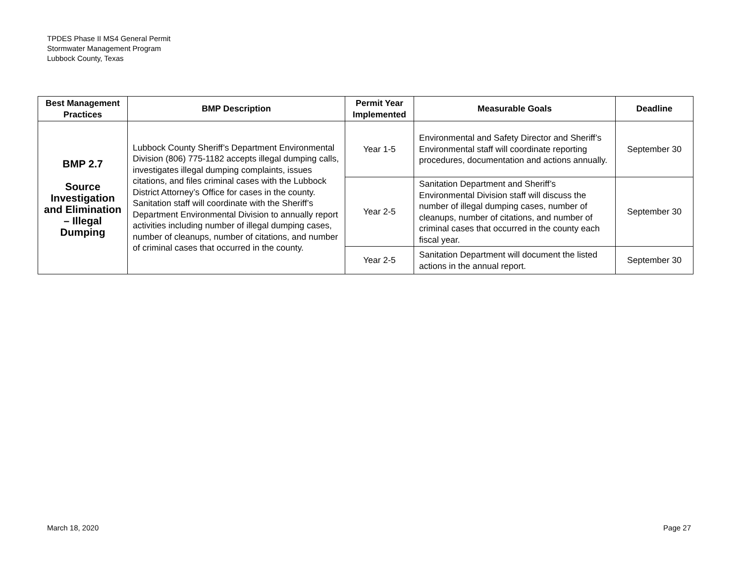TPDES Phase II MS4 General Permit
Stormwater Management Program
Lubbock County, Texas
| Best Management Practices | BMP Description | Permit Year Implemented | Measurable Goals | Deadline |
| --- | --- | --- | --- | --- |
| BMP 2.7 Source Investigation and Elimination – Illegal Dumping | Lubbock County Sheriff’s Department Environmental Division (806) 775-1182 accepts illegal dumping calls, investigates illegal dumping complaints, issues citations, and files criminal cases with the Lubbock District Attorney’s Office for cases in the county. Sanitation staff will coordinate with the Sheriff’s Department Environmental Division to annually report activities including number of illegal dumping cases, number of cleanups, number of citations, and number of criminal cases that occurred in the county. | Year 1-5 | Environmental and Safety Director and Sheriff’s Environmental staff will coordinate reporting procedures, documentation and actions annually. | September 30 |
| | | Year 2-5 | Sanitation Department and Sheriff’s Environmental Division staff will discuss the number of illegal dumping cases, number of cleanups, number of citations, and number of criminal cases that occurred in the county each fiscal year. | September 30 |
| | | Year 2-5 | Sanitation Department will document the listed actions in the annual report. | September 30 |
March 18, 2020 Page 27